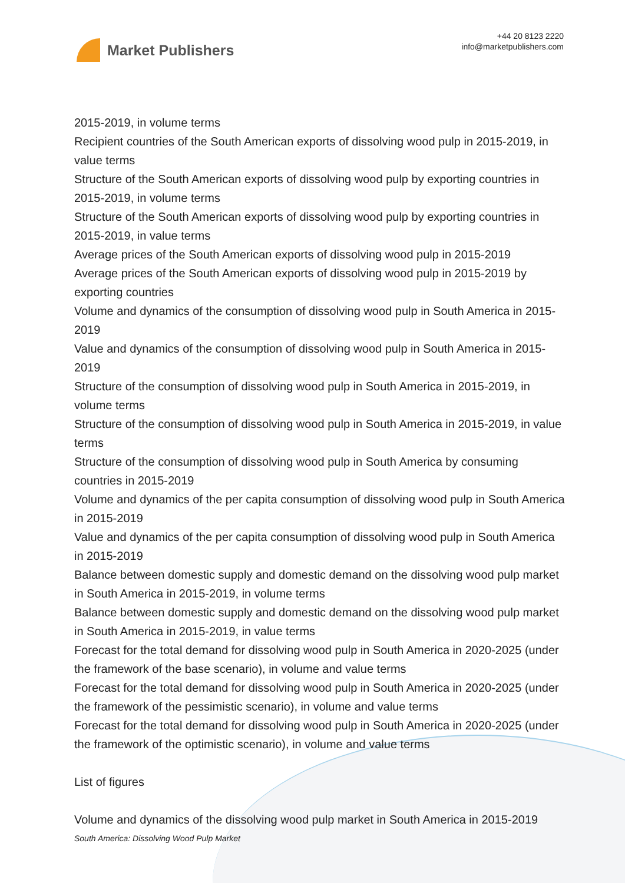Market Publishers
+44 20 8123 2220
info@marketpublishers.com
2015-2019, in volume terms
Recipient countries of the South American exports of dissolving wood pulp in 2015-2019, in value terms
Structure of the South American exports of dissolving wood pulp by exporting countries in 2015-2019, in volume terms
Structure of the South American exports of dissolving wood pulp by exporting countries in 2015-2019, in value terms
Average prices of the South American exports of dissolving wood pulp in 2015-2019
Average prices of the South American exports of dissolving wood pulp in 2015-2019 by exporting countries
Volume and dynamics of the consumption of dissolving wood pulp in South America in 2015-2019
Value and dynamics of the consumption of dissolving wood pulp in South America in 2015-2019
Structure of the consumption of dissolving wood pulp in South America in 2015-2019, in volume terms
Structure of the consumption of dissolving wood pulp in South America in 2015-2019, in value terms
Structure of the consumption of dissolving wood pulp in South America by consuming countries in 2015-2019
Volume and dynamics of the per capita consumption of dissolving wood pulp in South America in 2015-2019
Value and dynamics of the per capita consumption of dissolving wood pulp in South America in 2015-2019
Balance between domestic supply and domestic demand on the dissolving wood pulp market in South America in 2015-2019, in volume terms
Balance between domestic supply and domestic demand on the dissolving wood pulp market in South America in 2015-2019, in value terms
Forecast for the total demand for dissolving wood pulp in South America in 2020-2025 (under the framework of the base scenario), in volume and value terms
Forecast for the total demand for dissolving wood pulp in South America in 2020-2025 (under the framework of the pessimistic scenario), in volume and value terms
Forecast for the total demand for dissolving wood pulp in South America in 2020-2025 (under the framework of the optimistic scenario), in volume and value terms
List of figures
Volume and dynamics of the dissolving wood pulp market in South America in 2015-2019
South America: Dissolving Wood Pulp Market